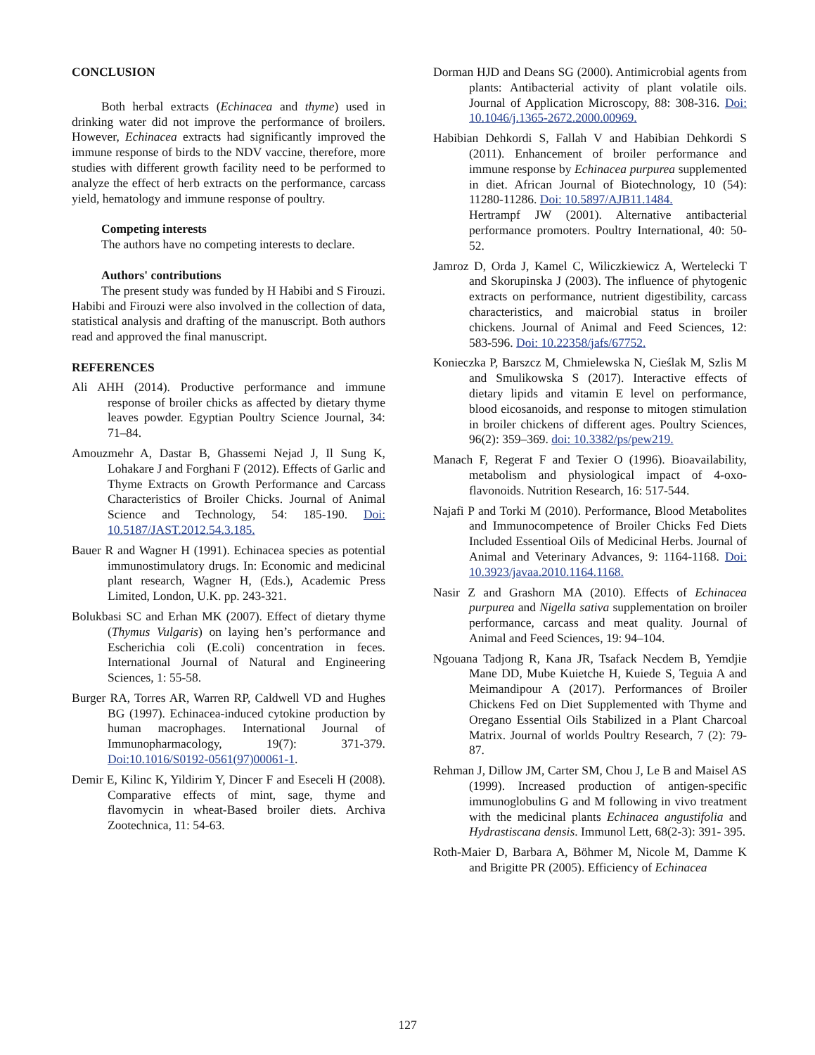CONCLUSION
Both herbal extracts (Echinacea and thyme) used in drinking water did not improve the performance of broilers. However, Echinacea extracts had significantly improved the immune response of birds to the NDV vaccine, therefore, more studies with different growth facility need to be performed to analyze the effect of herb extracts on the performance, carcass yield, hematology and immune response of poultry.
Competing interests
The authors have no competing interests to declare.
Authors' contributions
The present study was funded by H Habibi and S Firouzi. Habibi and Firouzi were also involved in the collection of data, statistical analysis and drafting of the manuscript. Both authors read and approved the final manuscript.
REFERENCES
Ali AHH (2014). Productive performance and immune response of broiler chicks as affected by dietary thyme leaves powder. Egyptian Poultry Science Journal, 34: 71–84.
Amouzmehr A, Dastar B, Ghassemi Nejad J, Il Sung K, Lohakare J and Forghani F (2012). Effects of Garlic and Thyme Extracts on Growth Performance and Carcass Characteristics of Broiler Chicks. Journal of Animal Science and Technology, 54: 185-190. Doi: 10.5187/JAST.2012.54.3.185.
Bauer R and Wagner H (1991). Echinacea species as potential immunostimulatory drugs. In: Economic and medicinal plant research, Wagner H, (Eds.), Academic Press Limited, London, U.K. pp. 243-321.
Bolukbasi SC and Erhan MK (2007). Effect of dietary thyme (Thymus Vulgaris) on laying hen’s performance and Escherichia coli (E.coli) concentration in feces. International Journal of Natural and Engineering Sciences, 1: 55-58.
Burger RA, Torres AR, Warren RP, Caldwell VD and Hughes BG (1997). Echinacea-induced cytokine production by human macrophages. International Journal of Immunopharmacology, 19(7): 371-379. Doi:10.1016/S0192-0561(97)00061-1.
Demir E, Kilinc K, Yildirim Y, Dincer F and Eseceli H (2008). Comparative effects of mint, sage, thyme and flavomycin in wheat-Based broiler diets. Archiva Zootechnica, 11: 54-63.
Dorman HJD and Deans SG (2000). Antimicrobial agents from plants: Antibacterial activity of plant volatile oils. Journal of Application Microscopy, 88: 308-316. Doi: 10.1046/j.1365-2672.2000.00969.
Habibian Dehkordi S, Fallah V and Habibian Dehkordi S (2011). Enhancement of broiler performance and immune response by Echinacea purpurea supplemented in diet. African Journal of Biotechnology, 10 (54): 11280-11286. Doi: 10.5897/AJB11.1484.
Hertrampf JW (2001). Alternative antibacterial performance promoters. Poultry International, 40: 50-52.
Jamroz D, Orda J, Kamel C, Wiliczkiewicz A, Wertelecki T and Skorupinska J (2003). The influence of phytogenic extracts on performance, nutrient digestibility, carcass characteristics, and maicrobial status in broiler chickens. Journal of Animal and Feed Sciences, 12: 583-596. Doi: 10.22358/jafs/67752.
Konieczka P, Barszcz M, Chmielewska N, Cieślak M, Szlis M and Smulikowska S (2017). Interactive effects of dietary lipids and vitamin E level on performance, blood eicosanoids, and response to mitogen stimulation in broiler chickens of different ages. Poultry Sciences, 96(2): 359–369. doi: 10.3382/ps/pew219.
Manach F, Regerat F and Texier O (1996). Bioavailability, metabolism and physiological impact of 4-oxo-flavonoids. Nutrition Research, 16: 517-544.
Najafi P and Torki M (2010). Performance, Blood Metabolites and Immunocompetence of Broiler Chicks Fed Diets Included Essentioal Oils of Medicinal Herbs. Journal of Animal and Veterinary Advances, 9: 1164-1168. Doi: 10.3923/javaa.2010.1164.1168.
Nasir Z and Grashorn MA (2010). Effects of Echinacea purpurea and Nigella sativa supplementation on broiler performance, carcass and meat quality. Journal of Animal and Feed Sciences, 19: 94–104.
Ngouana Tadjong R, Kana JR, Tsafack Necdem B, Yemdjie Mane DD, Mube Kuietche H, Kuiede S, Teguia A and Meimandipour A (2017). Performances of Broiler Chickens Fed on Diet Supplemented with Thyme and Oregano Essential Oils Stabilized in a Plant Charcoal Matrix. Journal of worlds Poultry Research, 7 (2): 79-87.
Rehman J, Dillow JM, Carter SM, Chou J, Le B and Maisel AS (1999). Increased production of antigen-specific immunoglobulins G and M following in vivo treatment with the medicinal plants Echinacea angustifolia and Hydrastiscana densis. Immunol Lett, 68(2-3): 391- 395.
Roth-Maier D, Barbara A, Böhmer M, Nicole M, Damme K and Brigitte PR (2005). Efficiency of Echinacea
127